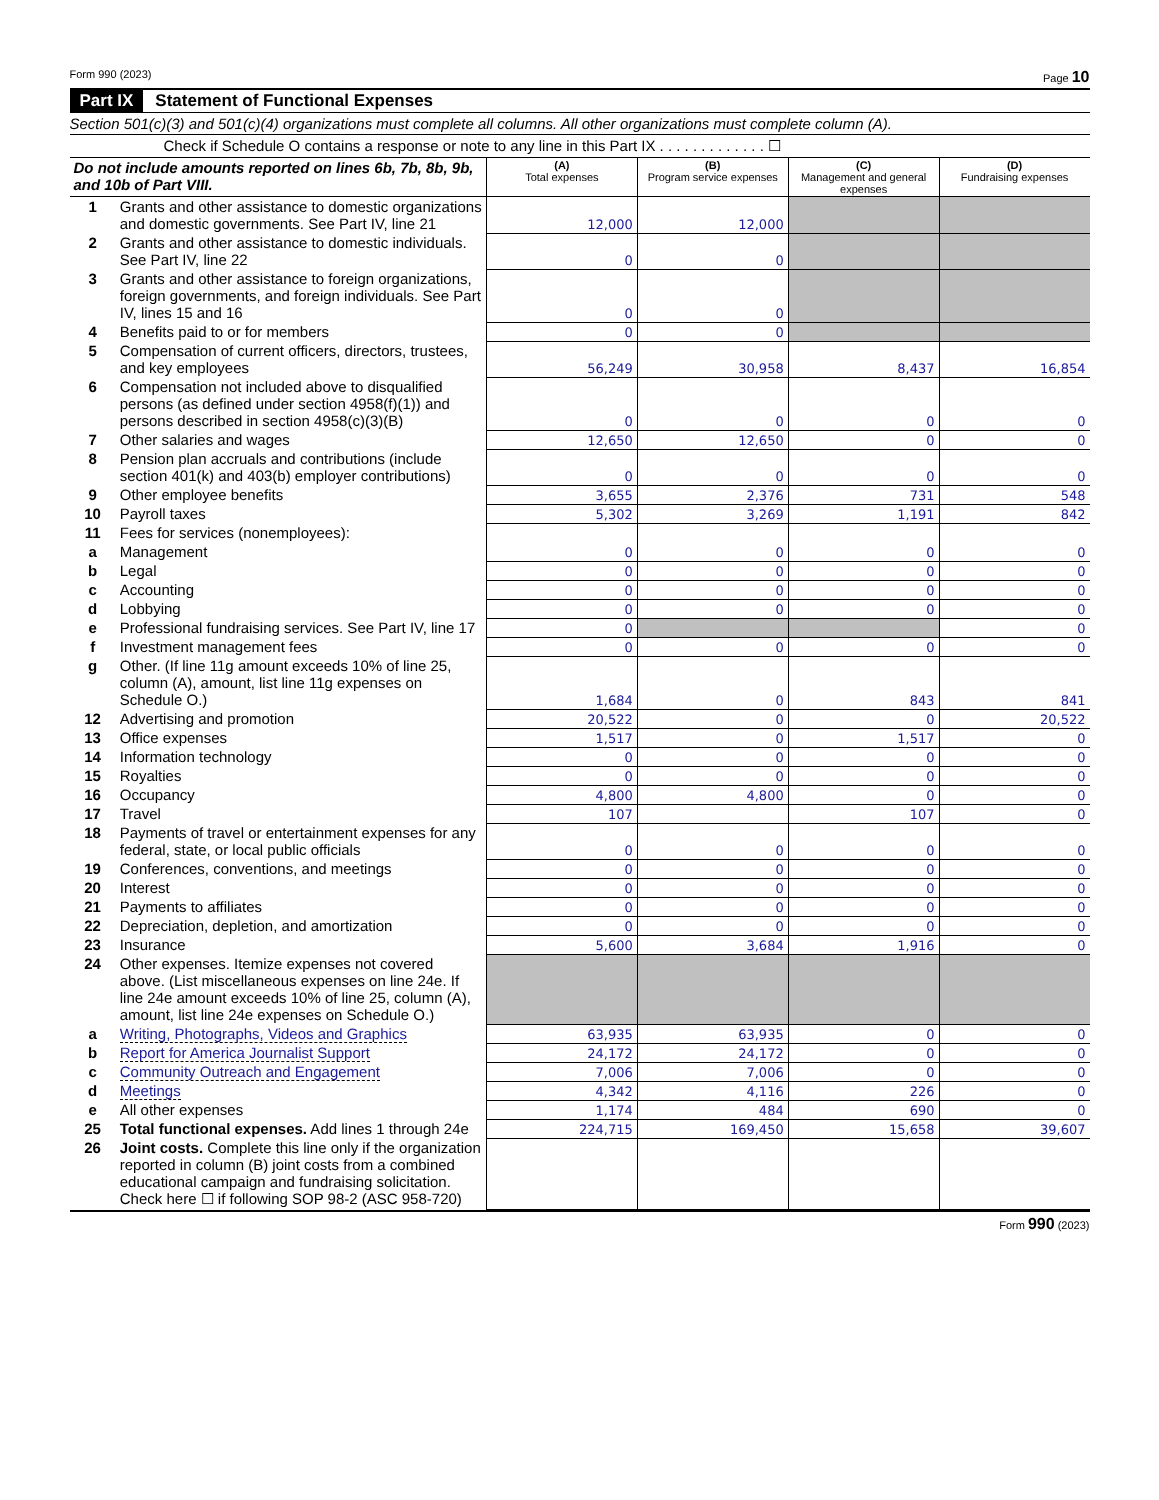Form 990 (2023) Page 10
Part IX Statement of Functional Expenses
Section 501(c)(3) and 501(c)(4) organizations must complete all columns. All other organizations must complete column (A).
Check if Schedule O contains a response or note to any line in this Part IX . . . . . . . . . . . . . ☐
| Do not include amounts reported on lines 6b, 7b, 8b, 9b, and 10b of Part VIII. | | (A) Total expenses | (B) Program service expenses | (C) Management and general expenses | (D) Fundraising expenses |
| 1 | Grants and other assistance to domestic organizations and domestic governments. See Part IV, line 21 | 12,000 | 12,000 | | |
| 2 | Grants and other assistance to domestic individuals. See Part IV, line 22 | 0 | 0 | | |
| 3 | Grants and other assistance to foreign organizations, foreign governments, and foreign individuals. See Part IV, lines 15 and 16 | 0 | 0 | | |
| 4 | Benefits paid to or for members | 0 | 0 | | |
| 5 | Compensation of current officers, directors, trustees, and key employees | 56,249 | 30,958 | 8,437 | 16,854 |
| 6 | Compensation not included above to disqualified persons (as defined under section 4958(f)(1)) and persons described in section 4958(c)(3)(B) | 0 | 0 | 0 | 0 |
| 7 | Other salaries and wages | 12,650 | 12,650 | 0 | 0 |
| 8 | Pension plan accruals and contributions (include section 401(k) and 403(b) employer contributions) | 0 | 0 | 0 | 0 |
| 9 | Other employee benefits | 3,655 | 2,376 | 731 | 548 |
| 10 | Payroll taxes | 5,302 | 3,269 | 1,191 | 842 |
| 11 | Fees for services (nonemployees): | | | | |
| a | Management | 0 | 0 | 0 | 0 |
| b | Legal | 0 | 0 | 0 | 0 |
| c | Accounting | 0 | 0 | 0 | 0 |
| d | Lobbying | 0 | 0 | 0 | 0 |
| e | Professional fundraising services. See Part IV, line 17 | 0 | | | 0 |
| f | Investment management fees | 0 | 0 | 0 | 0 |
| g | Other. (If line 11g amount exceeds 10% of line 25, column (A), amount, list line 11g expenses on Schedule O.) | 1,684 | 0 | 843 | 841 |
| 12 | Advertising and promotion | 20,522 | 0 | 0 | 20,522 |
| 13 | Office expenses | 1,517 | 0 | 1,517 | 0 |
| 14 | Information technology | 0 | 0 | 0 | 0 |
| 15 | Royalties | 0 | 0 | 0 | 0 |
| 16 | Occupancy | 4,800 | 4,800 | 0 | 0 |
| 17 | Travel | 107 | | 107 | 0 |
| 18 | Payments of travel or entertainment expenses for any federal, state, or local public officials | 0 | 0 | 0 | 0 |
| 19 | Conferences, conventions, and meetings | 0 | 0 | 0 | 0 |
| 20 | Interest | 0 | 0 | 0 | 0 |
| 21 | Payments to affiliates | 0 | 0 | 0 | 0 |
| 22 | Depreciation, depletion, and amortization | 0 | 0 | 0 | 0 |
| 23 | Insurance | 5,600 | 3,684 | 1,916 | 0 |
| 24 | Other expenses. Itemize expenses not covered above. (List miscellaneous expenses on line 24e. If line 24e amount exceeds 10% of line 25, column (A), amount, list line 24e expenses on Schedule O.) | | | | |
| a | Writing, Photographs, Videos and Graphics | 63,935 | 63,935 | 0 | 0 |
| b | Report for America Journalist Support | 24,172 | 24,172 | 0 | 0 |
| c | Community Outreach and Engagement | 7,006 | 7,006 | 0 | 0 |
| d | Meetings | 4,342 | 4,116 | 226 | 0 |
| e | All other expenses | 1,174 | 484 | 690 | 0 |
| 25 | Total functional expenses. Add lines 1 through 24e | 224,715 | 169,450 | 15,658 | 39,607 |
| 26 | Joint costs. Complete this line only if the organization reported in column (B) joint costs from a combined educational campaign and fundraising solicitation. Check here ☐ if following SOP 98-2 (ASC 958-720) | | | | |
Form 990 (2023)